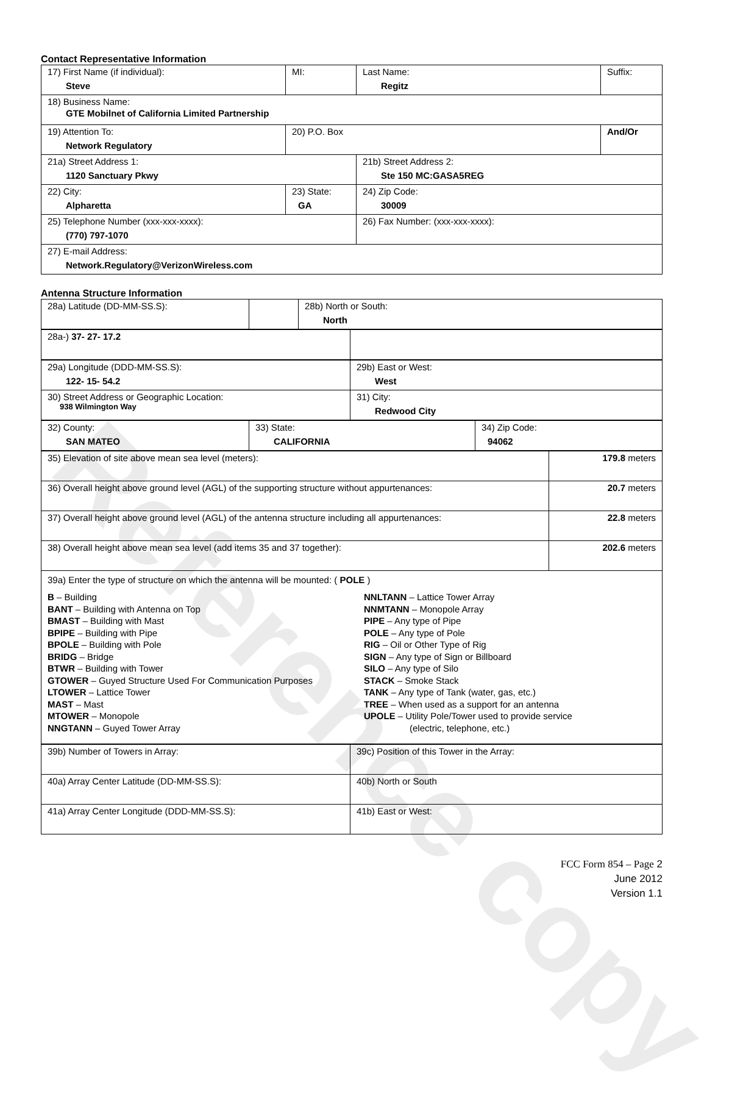Reference copy
Contact Representative Information
| 17) First Name (if individual): Steve | MI: | Last Name: Regitz | Suffix: |
| 18) Business Name: GTE Mobilnet of California Limited Partnership | | | |
| 19) Attention To: Network Regulatory | 20) P.O. Box | | And/Or |
| 21a) Street Address 1: 1120 Sanctuary Pkwy | | 21b) Street Address 2: Ste 150 MC:GASA5REG | |
| 22) City: Alpharetta | 23) State: GA | 24) Zip Code: 30009 | |
| 25) Telephone Number (xxx-xxx-xxxx): (770) 797-1070 | | 26) Fax Number: (xxx-xxx-xxxx): | |
| 27) E-mail Address: Network.Regulatory@VerizonWireless.com | | | |
Antenna Structure Information
| 28a) Latitude (DD-MM-SS.S): | | 28b) North or South: North |
| 28a-) 37- 27- 17.2 | |
| 29a) Longitude (DDD-MM-SS.S): 122- 15- 54.2 | 29b) East or West: West |
| 30) Street Address or Geographic Location: 938 Wilmington Way | 31) City: Redwood City |
| 32) County: SAN MATEO | 33) State: CALIFORNIA | 34) Zip Code: 94062 |
| 35) Elevation of site above mean sea level (meters): | 179.8 meters |
| 36) Overall height above ground level (AGL) of the supporting structure without appurtenances: | 20.7 meters |
| 37) Overall height above ground level (AGL) of the antenna structure including all appurtenances: | 22.8 meters |
| 38) Overall height above mean sea level (add items 35 and 37 together): | 202.6 meters |
| 39a) Enter the type of structure on which the antenna will be mounted: ( POLE ) B – Building BANT – Building with Antenna on Top BMAST – Building with Mast BPIPE – Building with Pipe BPOLE – Building with Pole BRIDG – Bridge BTWR – Building with Tower GTOWER – Guyed Structure Used For Communication Purposes LTOWER – Lattice Tower MAST – Mast MTOWER – Monopole NNGTANN – Guyed Tower Array NNLTANN – Lattice Tower Array NNMTANN – Monopole Array PIPE – Any type of Pipe POLE – Any type of Pole RIG – Oil or Other Type of Rig SIGN – Any type of Sign or Billboard SILO – Any type of Silo STACK – Smoke Stack TANK – Any type of Tank (water, gas, etc.) TREE – When used as a support for an antenna UPOLE – Utility Pole/Tower used to provide service (electric, telephone, etc.) | |
| 39b) Number of Towers in Array: | 39c) Position of this Tower in the Array: |
| 40a) Array Center Latitude (DD-MM-SS.S): | 40b) North or South |
| 41a) Array Center Longitude (DDD-MM-SS.S): | 41b) East or West: |
FCC Form 854 – Page 2
June 2012
Version 1.1